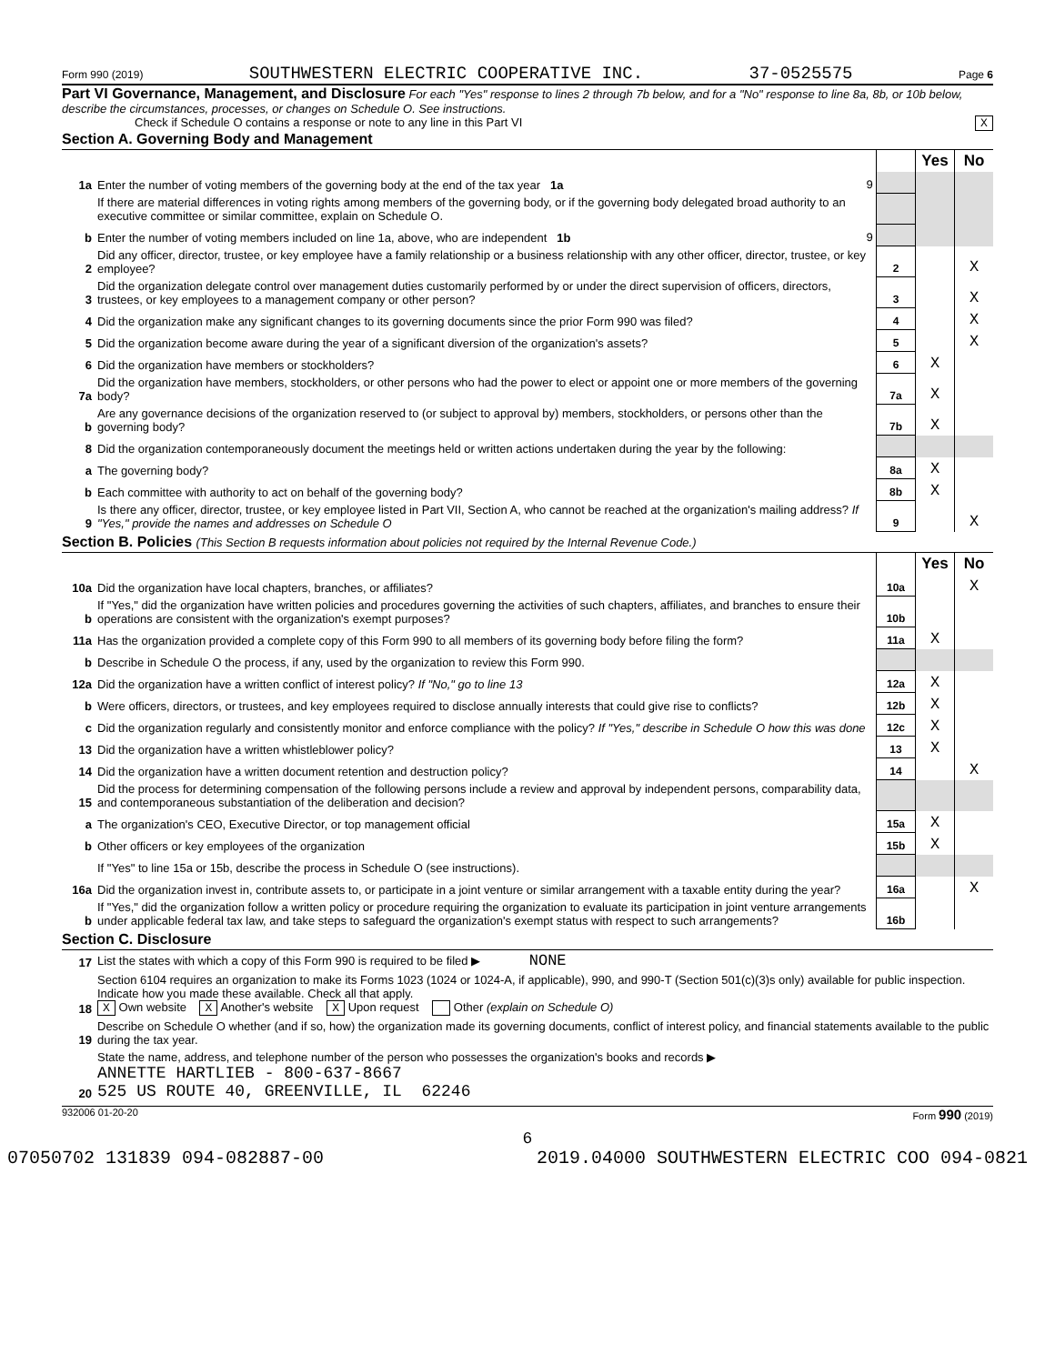Form 990 (2019) SOUTHWESTERN ELECTRIC COOPERATIVE INC. 37-0525575 Page 6
Part VI Governance, Management, and Disclosure For each "Yes" response to lines 2 through 7b below, and for a "No" response to line 8a, 8b, or 10b below, describe the circumstances, processes, or changes on Schedule O. See instructions.
Check if Schedule O contains a response or note to any line in this Part VI X
Section A. Governing Body and Management
| | | | Yes | No |
| 1a | Enter the number of voting members of the governing body at the end of the tax year 1a 9 | | | |
| | If there are material differences in voting rights among members of the governing body, or if the governing body delegated broad authority to an executive committee or similar committee, explain on Schedule O. | | | |
| b | Enter the number of voting members included on line 1a, above, who are independent 1b 9 | | | |
| 2 | Did any officer, director, trustee, or key employee have a family relationship or a business relationship with any other officer, director, trustee, or key employee? | 2 | | X |
| 3 | Did the organization delegate control over management duties customarily performed by or under the direct supervision of officers, directors, trustees, or key employees to a management company or other person? | 3 | | X |
| 4 | Did the organization make any significant changes to its governing documents since the prior Form 990 was filed? | 4 | | X |
| 5 | Did the organization become aware during the year of a significant diversion of the organization's assets? | 5 | | X |
| 6 | Did the organization have members or stockholders? | 6 | X | |
| 7a | Did the organization have members, stockholders, or other persons who had the power to elect or appoint one or more members of the governing body? | 7a | X | |
| b | Are any governance decisions of the organization reserved to (or subject to approval by) members, stockholders, or persons other than the governing body? | 7b | X | |
| 8 | Did the organization contemporaneously document the meetings held or written actions undertaken during the year by the following: | | | |
| a | The governing body? | 8a | X | |
| b | Each committee with authority to act on behalf of the governing body? | 8b | X | |
| 9 | Is there any officer, director, trustee, or key employee listed in Part VII, Section A, who cannot be reached at the organization's mailing address? If "Yes," provide the names and addresses on Schedule O | 9 | | X |
Section B. Policies (This Section B requests information about policies not required by the Internal Revenue Code.)
| | | | Yes | No |
| 10a | Did the organization have local chapters, branches, or affiliates? | 10a | | X |
| b | If "Yes," did the organization have written policies and procedures governing the activities of such chapters, affiliates, and branches to ensure their operations are consistent with the organization's exempt purposes? | 10b | | |
| 11a | Has the organization provided a complete copy of this Form 990 to all members of its governing body before filing the form? | 11a | X | |
| b | Describe in Schedule O the process, if any, used by the organization to review this Form 990. | | | |
| 12a | Did the organization have a written conflict of interest policy? If "No," go to line 13 | 12a | X | |
| b | Were officers, directors, or trustees, and key employees required to disclose annually interests that could give rise to conflicts? | 12b | X | |
| c | Did the organization regularly and consistently monitor and enforce compliance with the policy? If "Yes," describe in Schedule O how this was done | 12c | X | |
| 13 | Did the organization have a written whistleblower policy? | 13 | X | |
| 14 | Did the organization have a written document retention and destruction policy? | 14 | | X |
| 15 | Did the process for determining compensation of the following persons include a review and approval by independent persons, comparability data, and contemporaneous substantiation of the deliberation and decision? | | | |
| a | The organization's CEO, Executive Director, or top management official | 15a | X | |
| b | Other officers or key employees of the organization | 15b | X | |
| | If "Yes" to line 15a or 15b, describe the process in Schedule O (see instructions). | | | |
| 16a | Did the organization invest in, contribute assets to, or participate in a joint venture or similar arrangement with a taxable entity during the year? | 16a | | X |
| b | If "Yes," did the organization follow a written policy or procedure requiring the organization to evaluate its participation in joint venture arrangements under applicable federal tax law, and take steps to safeguard the organization's exempt status with respect to such arrangements? | 16b | | |
Section C. Disclosure
| 17 | List the states with which a copy of this Form 990 is required to be filed ▶ NONE |
| 18 | Section 6104 requires an organization to make its Forms 1023 (1024 or 1024-A, if applicable), 990, and 990-T (Section 501(c)(3)s only) available for public inspection. Indicate how you made these available. Check all that apply. X Own website X Another's website X Upon request Other (explain on Schedule O) |
| 19 | Describe on Schedule O whether (and if so, how) the organization made its governing documents, conflict of interest policy, and financial statements available to the public during the tax year. |
| 20 | State the name, address, and telephone number of the person who possesses the organization's books and records ▶ ANNETTE HARTLIEB - 800-637-8667 525 US ROUTE 40, GREENVILLE, IL 62246 |
932006 01-20-20 Form 990 (2019)
6
07050702 131839 094-082887-00 2019.04000 SOUTHWESTERN ELECTRIC COO 094-0821